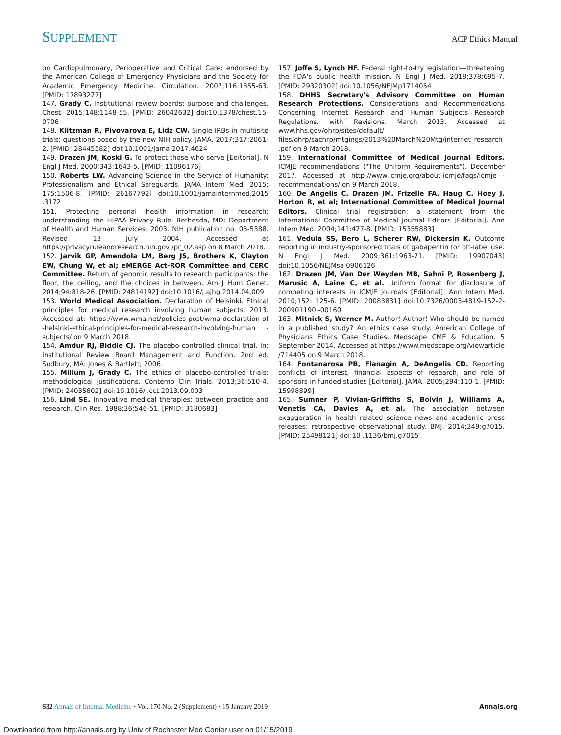SUPPLEMENT ACP Ethics Manual
on Cardiopulmonary, Perioperative and Critical Care: endorsed by the American College of Emergency Physicians and the Society for Academic Emergency Medicine. Circulation. 2007;116:1855-63. [PMID: 17893277]
147. Grady C. Institutional review boards: purpose and challenges. Chest. 2015;148:1148-55. [PMID: 26042632] doi:10.1378/chest.15-0706
148. Klitzman R, Pivovarova E, Lidz CW. Single IRBs in multisite trials: questions posed by the new NIH policy. JAMA. 2017;317:2061-2. [PMID: 28445582] doi:10.1001/jama.2017.4624
149. Drazen JM, Koski G. To protect those who serve [Editorial]. N Engl J Med. 2000;343:1643-5. [PMID: 11096176]
150. Roberts LW. Advancing Science in the Service of Humanity: Professionalism and Ethical Safeguards. JAMA Intern Med. 2015; 175:1506-8. [PMID: 26167792] doi:10.1001/jamainternmed.2015 .3172
151. Protecting personal health information in research: understanding the HIPAA Privacy Rule. Bethesda, MD: Department of Health and Human Services; 2003. NIH publication no. 03-5388. Revised 13 July 2004. Accessed at https://privacyruleandresearch.nih.gov /pr_02.asp on 8 March 2018.
152. Jarvik GP, Amendola LM, Berg JS, Brothers K, Clayton EW, Chung W, et al; eMERGE Act-ROR Committee and CERC Committee. Return of genomic results to research participants: the floor, the ceiling, and the choices in between. Am J Hum Genet. 2014;94:818-26. [PMID: 24814192] doi:10.1016/j.ajhg.2014.04.009
153. World Medical Association. Declaration of Helsinki. Ethical principles for medical research involving human subjects. 2013. Accessed at: https://www.wma.net/policies-post/wma-declaration-of -helsinki-ethical-principles-for-medical-research-involving-human -subjects/ on 9 March 2018.
154. Amdur RJ, Biddle CJ. The placebo-controlled clinical trial. In: Institutional Review Board Management and Function. 2nd ed. Sudbury, MA: Jones & Bartlett; 2006.
155. Millum J, Grady C. The ethics of placebo-controlled trials: methodological justifications. Contemp Clin Trials. 2013;36:510-4. [PMID: 24035802] doi:10.1016/j.cct.2013.09.003
156. Lind SE. Innovative medical therapies: between practice and research. Clin Res. 1988;36:546-51. [PMID: 3180683]
157. Joffe S, Lynch HF. Federal right-to-try legislation—threatening the FDA's public health mission. N Engl J Med. 2018;378:695-7. [PMID: 29320302] doi:10.1056/NEJMp1714054
158. DHHS Secretary's Advisory Committee on Human Research Protections. Considerations and Recommendations Concerning Internet Research and Human Subjects Research Regulations, with Revisions. March 2013. Accessed at www.hhs.gov/ohrp/sites/default/ files/ohrp/sachrp/mtgings/2013%20March%20Mtg/internet_research .pdf on 9 March 2018.
159. International Committee of Medical Journal Editors. ICMJE recommendations ("The Uniform Requirements"). December 2017. Accessed at http://www.icmje.org/about-icmje/faqs/icmje -recommendations/ on 9 March 2018.
160. De Angelis C, Drazen JM, Frizelle FA, Haug C, Hoey J, Horton R, et al; International Committee of Medical Journal Editors. Clinical trial registration: a statement from the International Committee of Medical Journal Editors [Editorial]. Ann Intern Med. 2004;141:477-8. [PMID: 15355883]
161. Vedula SS, Bero L, Scherer RW, Dickersin K. Outcome reporting in industry-sponsored trials of gabapentin for off-label use. N Engl J Med. 2009;361:1963-71. [PMID: 19907043] doi:10.1056/NEJMsa 0906126
162. Drazen JM, Van Der Weyden MB, Sahni P, Rosenberg J, Marusic A, Laine C, et al. Uniform format for disclosure of competing interests in ICMJE journals [Editorial]. Ann Intern Med. 2010;152: 125-6. [PMID: 20083831] doi:10.7326/0003-4819-152-2-200901190 -00160
163. Mitnick S, Werner M. Author! Author! Who should be named in a published study? An ethics case study. American College of Physicians Ethics Case Studies. Medscape CME & Education. 5 September 2014. Accessed at https://www.medscape.org/viewarticle /714405 on 9 March 2018.
164. Fontanarosa PB, Flanagin A, DeAngelis CD. Reporting conflicts of interest, financial aspects of research, and role of sponsors in funded studies [Editorial]. JAMA. 2005;294:110-1. [PMID: 15998899]
165. Sumner P, Vivian-Griffiths S, Boivin J, Williams A, Venetis CA, Davies A, et al. The association between exaggeration in health related science news and academic press releases: retrospective observational study. BMJ. 2014;349:g7015. [PMID: 25498121] doi:10 .1136/bmj.g7015
S32 Annals of Internal Medicine • Vol. 170 No. 2 (Supplement) • 15 January 2019 Annals.org
Downloaded from http://annals.org by Univ of Rochester Med Center user on 01/15/2019